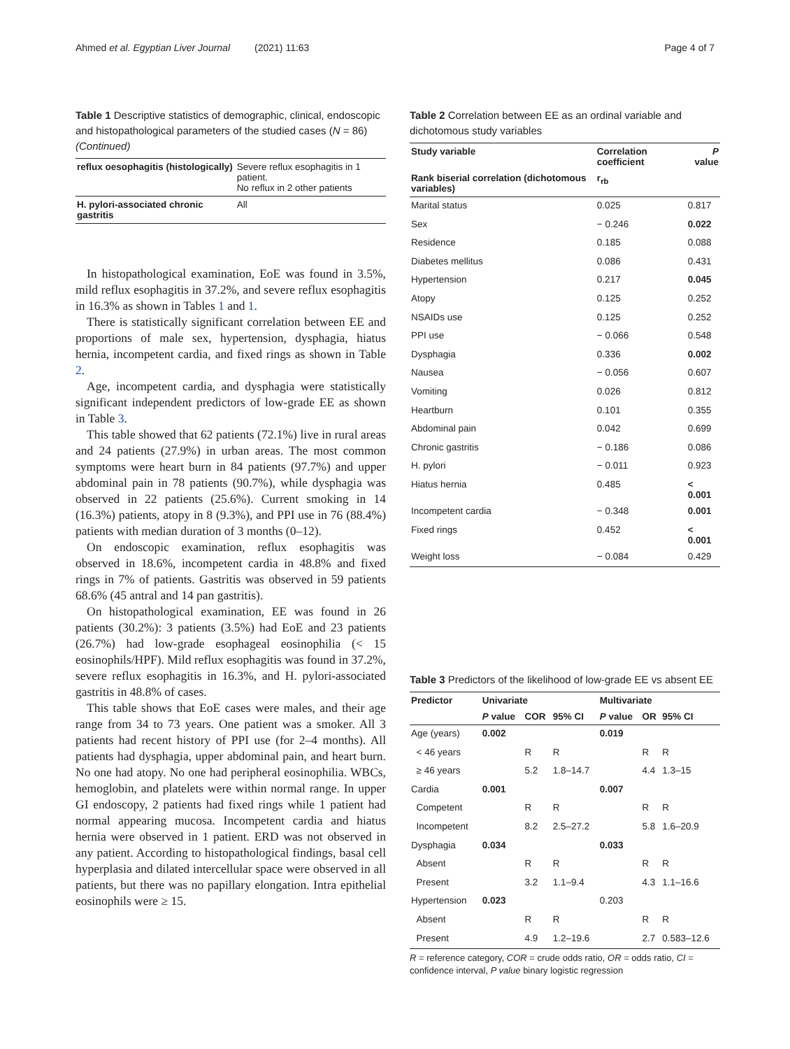Ahmed et al. Egyptian Liver Journal (2021) 11:63 Page 4 of 7
Table 1 Descriptive statistics of demographic, clinical, endoscopic and histopathological parameters of the studied cases (N = 86) (Continued)
| reflux oesophagitis (histologically) | Severe reflux esophagitis in 1 patient. No reflux in 2 other patients |
| H. pylori-associated chronic gastritis | All |
In histopathological examination, EoE was found in 3.5%, mild reflux esophagitis in 37.2%, and severe reflux esophagitis in 16.3% as shown in Tables 1 and 1.
There is statistically significant correlation between EE and proportions of male sex, hypertension, dysphagia, hiatus hernia, incompetent cardia, and fixed rings as shown in Table 2.
Age, incompetent cardia, and dysphagia were statistically significant independent predictors of low-grade EE as shown in Table 3.
This table showed that 62 patients (72.1%) live in rural areas and 24 patients (27.9%) in urban areas. The most common symptoms were heart burn in 84 patients (97.7%) and upper abdominal pain in 78 patients (90.7%), while dysphagia was observed in 22 patients (25.6%). Current smoking in 14 (16.3%) patients, atopy in 8 (9.3%), and PPI use in 76 (88.4%) patients with median duration of 3 months (0–12).
On endoscopic examination, reflux esophagitis was observed in 18.6%, incompetent cardia in 48.8% and fixed rings in 7% of patients. Gastritis was observed in 59 patients 68.6% (45 antral and 14 pan gastritis).
On histopathological examination, EE was found in 26 patients (30.2%): 3 patients (3.5%) had EoE and 23 patients (26.7%) had low-grade esophageal eosinophilia (< 15 eosinophils/HPF). Mild reflux esophagitis was found in 37.2%, severe reflux esophagitis in 16.3%, and H. pylori-associated gastritis in 48.8% of cases.
This table shows that EoE cases were males, and their age range from 34 to 73 years. One patient was a smoker. All 3 patients had recent history of PPI use (for 2–4 months). All patients had dysphagia, upper abdominal pain, and heart burn. No one had atopy. No one had peripheral eosinophilia. WBCs, hemoglobin, and platelets were within normal range. In upper GI endoscopy, 2 patients had fixed rings while 1 patient had normal appearing mucosa. Incompetent cardia and hiatus hernia were observed in 1 patient. ERD was not observed in any patient. According to histopathological findings, basal cell hyperplasia and dilated intercellular space were observed in all patients, but there was no papillary elongation. Intra epithelial eosinophils were ≥ 15.
Table 2 Correlation between EE as an ordinal variable and dichotomous study variables
| Study variable | Correlation coefficient | P value |
| --- | --- | --- |
| Rank biserial correlation (dichotomous variables) | r<sub>rb</sub> | |
| Marital status | 0.025 | 0.817 |
| Sex | − 0.246 | 0.022 |
| Residence | 0.185 | 0.088 |
| Diabetes mellitus | 0.086 | 0.431 |
| Hypertension | 0.217 | 0.045 |
| Atopy | 0.125 | 0.252 |
| NSAIDs use | 0.125 | 0.252 |
| PPI use | − 0.066 | 0.548 |
| Dysphagia | 0.336 | 0.002 |
| Nausea | − 0.056 | 0.607 |
| Vomiting | 0.026 | 0.812 |
| Heartburn | 0.101 | 0.355 |
| Abdominal pain | 0.042 | 0.699 |
| Chronic gastritis | − 0.186 | 0.086 |
| H. pylori | − 0.011 | 0.923 |
| Hiatus hernia | 0.485 | < 0.001 |
| Incompetent cardia | − 0.348 | 0.001 |
| Fixed rings | 0.452 | < 0.001 |
| Weight loss | − 0.084 | 0.429 |
Table 3 Predictors of the likelihood of low-grade EE vs absent EE
| Predictor | Univariate | | | Multivariate | | |
| --- | --- | --- | --- | --- | --- | --- |
| | P value | COR | 95% CI | P value | OR | 95% CI |
| Age (years) | 0.002 | | | 0.019 | | |
| < 46 years | | R | R | | R | R |
| ≥ 46 years | | 5.2 | 1.8–14.7 | | 4.4 | 1.3–15 |
| Cardia | 0.001 | | | 0.007 | | |
| Competent | | R | R | | R | R |
| Incompetent | | 8.2 | 2.5–27.2 | | 5.8 | 1.6–20.9 |
| Dysphagia | 0.034 | | | 0.033 | | |
| Absent | | R | R | | R | R |
| Present | | 3.2 | 1.1–9.4 | | 4.3 | 1.1–16.6 |
| Hypertension | 0.023 | | | 0.203 | | |
| Absent | | R | R | | R | R |
| Present | | 4.9 | 1.2–19.6 | | 2.7 | 0.583–12.6 |
R = reference category, COR = crude odds ratio, OR = odds ratio, CI = confidence interval, P value binary logistic regression